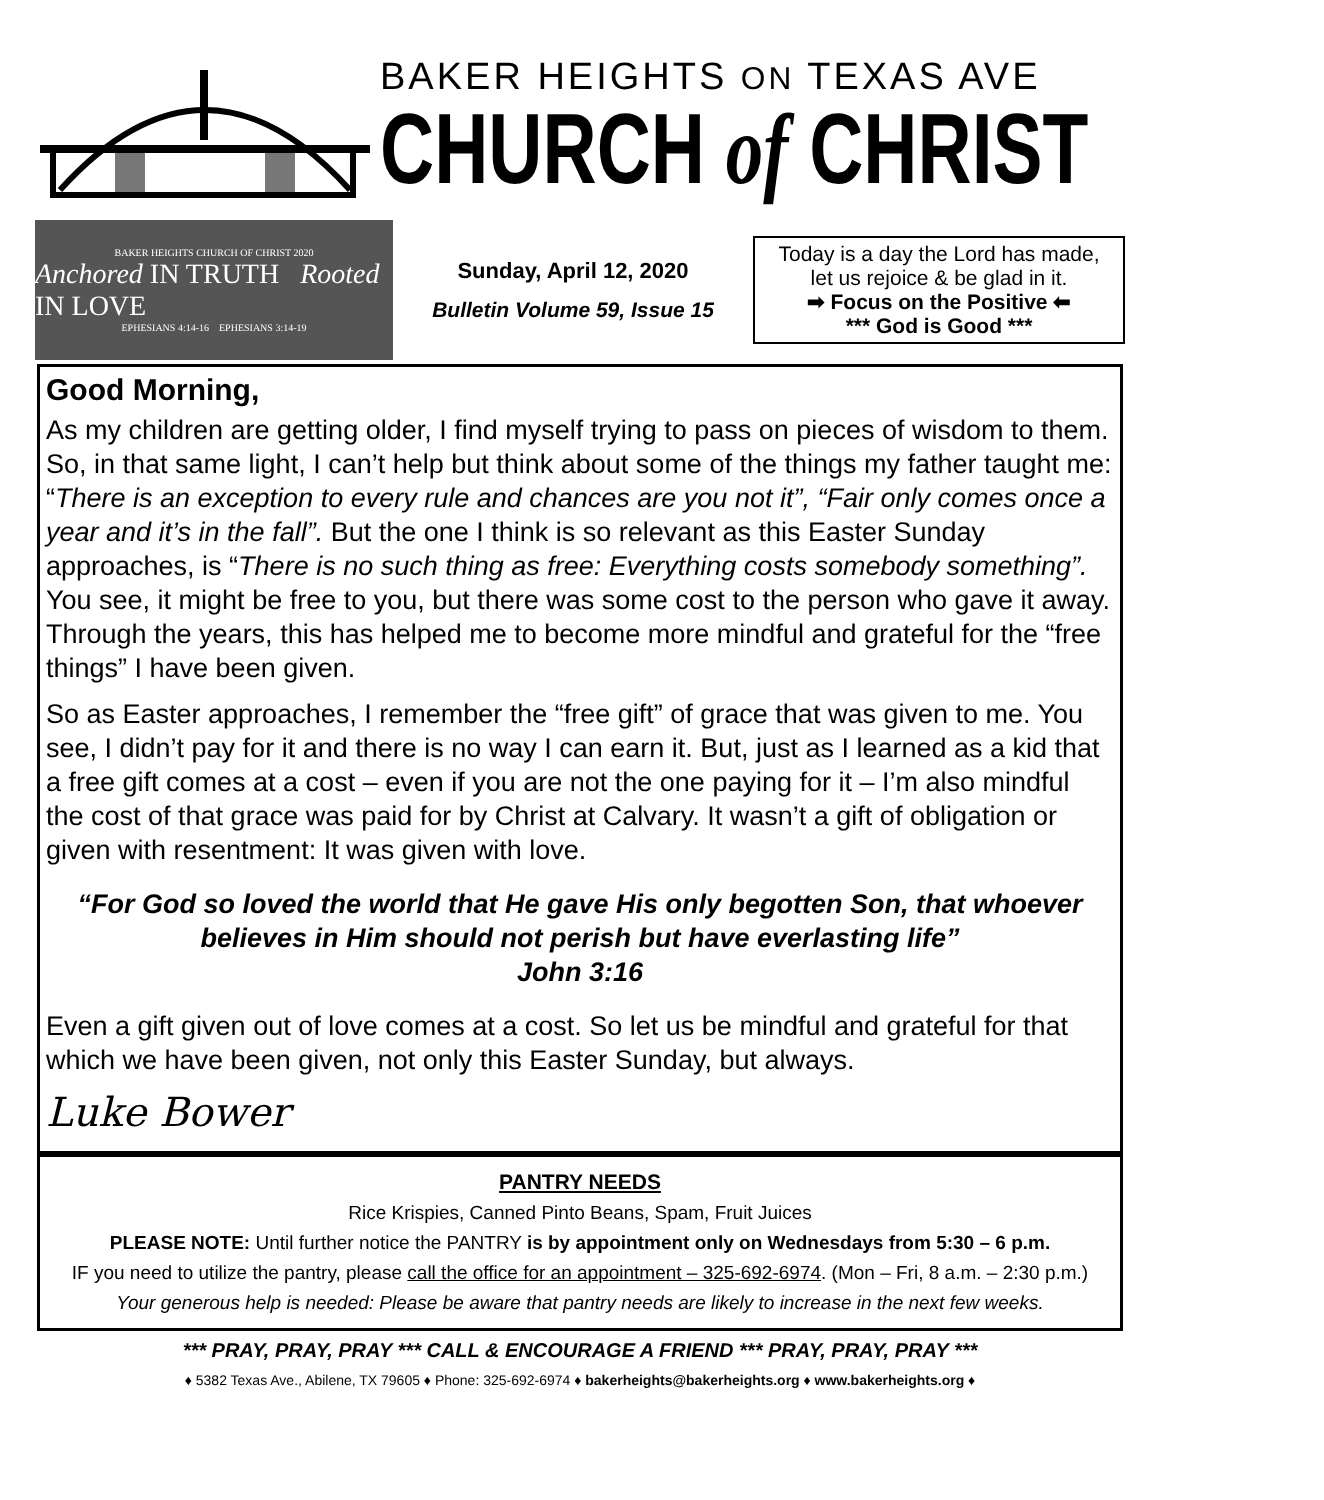BAKER HEIGHTS ON TEXAS AVE
CHURCH of CHRIST
BAKER HEIGHTS CHURCH OF CHRIST 2020
Anchored IN TRUTH Rooted IN LOVE
EPHESIANS 4:14-16 EPHESIANS 3:14-19
Sunday, April 12, 2020
Bulletin Volume 59, Issue 15
Today is a day the Lord has made,
let us rejoice & be glad in it.
➡ Focus on the Positive ⬅
*** God is Good ***
Good Morning,
As my children are getting older, I find myself trying to pass on pieces of wisdom to them. So, in that same light, I can’t help but think about some of the things my father taught me: “There is an exception to every rule and chances are you not it”, “Fair only comes once a year and it’s in the fall”. But the one I think is so relevant as this Easter Sunday approaches, is “There is no such thing as free: Everything costs somebody something”. You see, it might be free to you, but there was some cost to the person who gave it away. Through the years, this has helped me to become more mindful and grateful for the “free things” I have been given.
So as Easter approaches, I remember the “free gift” of grace that was given to me. You see, I didn’t pay for it and there is no way I can earn it. But, just as I learned as a kid that a free gift comes at a cost – even if you are not the one paying for it – I’m also mindful the cost of that grace was paid for by Christ at Calvary. It wasn’t a gift of obligation or given with resentment: It was given with love.
“For God so loved the world that He gave His only begotten Son, that whoever believes in Him should not perish but have everlasting life”
John 3:16
Even a gift given out of love comes at a cost. So let us be mindful and grateful for that which we have been given, not only this Easter Sunday, but always.
Luke Bower
PANTRY NEEDS
Rice Krispies, Canned Pinto Beans, Spam, Fruit Juices
PLEASE NOTE: Until further notice the PANTRY is by appointment only on Wednesdays from 5:30 – 6 p.m.
IF you need to utilize the pantry, please call the office for an appointment – 325-692-6974. (Mon – Fri, 8 a.m. – 2:30 p.m.)
Your generous help is needed: Please be aware that pantry needs are likely to increase in the next few weeks.
*** PRAY, PRAY, PRAY *** CALL & ENCOURAGE A FRIEND *** PRAY, PRAY, PRAY ***
♦ 5382 Texas Ave., Abilene, TX 79605 ♦ Phone: 325-692-6974 ♦ bakerheights@bakerheights.org ♦ www.bakerheights.org ♦